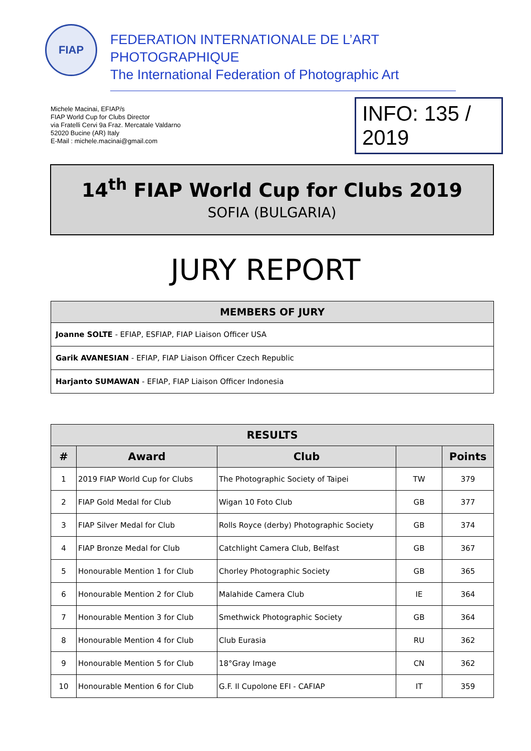FIAP
FEDERATION INTERNATIONALE DE L’ART PHOTOGRAPHIQUE
The International Federation of Photographic Art
Michele Macinai, EFIAP/s
FIAP World Cup for Clubs Director
via Fratelli Cervi 9a Fraz. Mercatale Valdarno
52020 Bucine (AR) Italy
E-Mail : michele.macinai@gmail.com
INFO: 135 / 2019
14<sup>th</sup> FIAP World Cup for Clubs 2019
SOFIA (BULGARIA)
JURY REPORT
| MEMBERS OF JURY |
| --- |
| Joanne SOLTE - EFIAP, ESFIAP, FIAP Liaison Officer USA |
| Garik AVANESIAN - EFIAP, FIAP Liaison Officer Czech Republic |
| Harjanto SUMAWAN - EFIAP, FIAP Liaison Officer Indonesia |
| RESULTS | | | | |
| --- | --- | --- | --- | --- |
| # | Award | Club | | Points |
| 1 | 2019 FIAP World Cup for Clubs | The Photographic Society of Taipei | TW | 379 |
| 2 | FIAP Gold Medal for Club | Wigan 10 Foto Club | GB | 377 |
| 3 | FIAP Silver Medal for Club | Rolls Royce (derby) Photographic Society | GB | 374 |
| 4 | FIAP Bronze Medal for Club | Catchlight Camera Club, Belfast | GB | 367 |
| 5 | Honourable Mention 1 for Club | Chorley Photographic Society | GB | 365 |
| 6 | Honourable Mention 2 for Club | Malahide Camera Club | IE | 364 |
| 7 | Honourable Mention 3 for Club | Smethwick Photographic Society | GB | 364 |
| 8 | Honourable Mention 4 for Club | Club Eurasia | RU | 362 |
| 9 | Honourable Mention 5 for Club | 18°Gray Image | CN | 362 |
| 10 | Honourable Mention 6 for Club | G.F. Il Cupolone EFI - CAFIAP | IT | 359 |